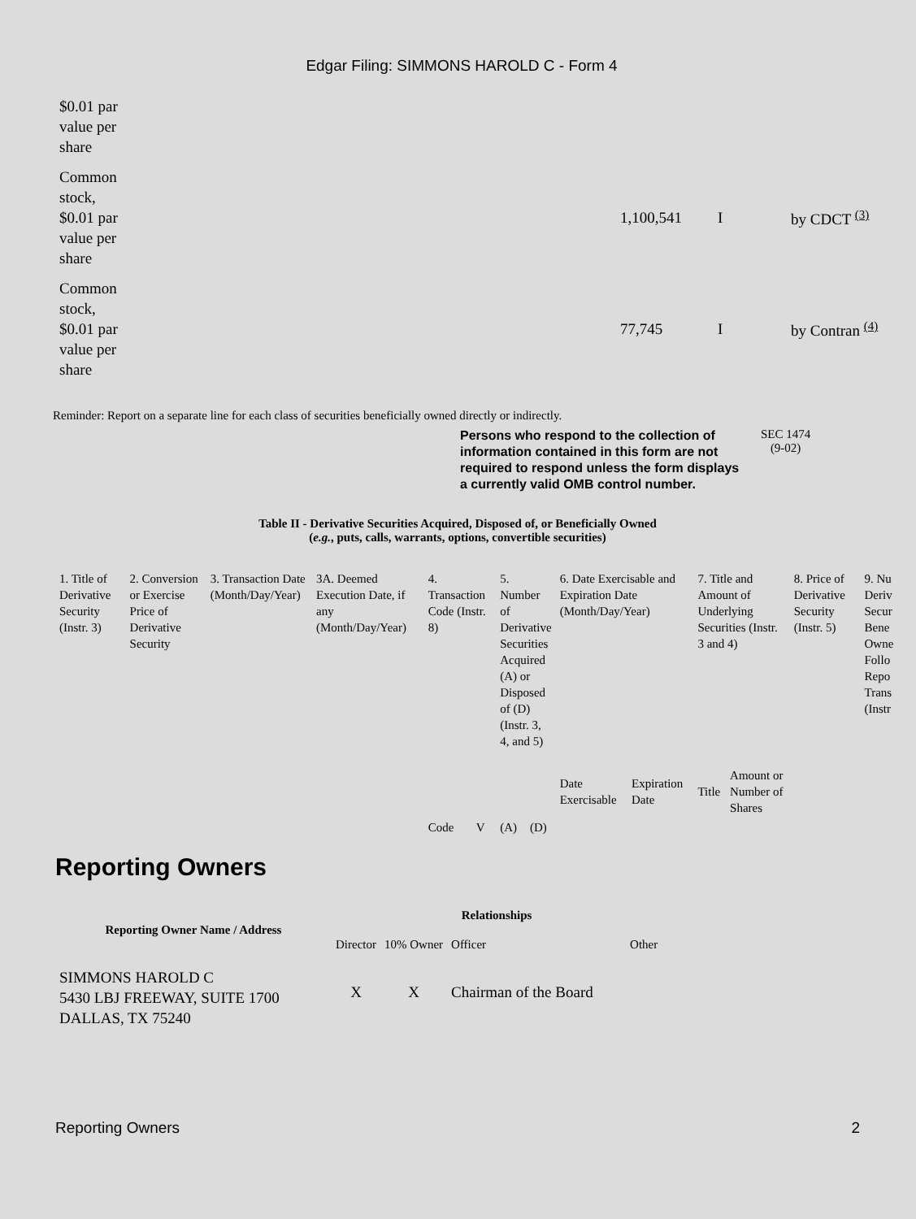Edgar Filing: SIMMONS HAROLD C - Form 4
| $0.01 par value per share | | | | |
| Common stock, $0.01 par value per share | | 1,100,541 | I | by CDCT <sup>(3)</sup> |
| Common stock, $0.01 par value per share | | 77,745 | I | by Contran <sup>(4)</sup> |
Reminder: Report on a separate line for each class of securities beneficially owned directly or indirectly.
Persons who respond to the collection of information contained in this form are not required to respond unless the form displays a currently valid OMB control number.
SEC 1474
(9-02)
Table II - Derivative Securities Acquired, Disposed of, or Beneficially Owned
(e.g., puts, calls, warrants, options, convertible securities)
| 1. Title of Derivative Security (Instr. 3) | 2. Conversion or Exercise Price of Derivative Security | 3. Transaction Date (Month/Day/Year) | 3A. Deemed Execution Date, if any (Month/Day/Year) | 4. Transaction Code (Instr. 8) | | 5. Number of Derivative Securities Acquired (A) or Disposed of (D) (Instr. 3, 4, and 5) | | 6. Date Exercisable and Expiration Date (Month/Day/Year) | | 7. Title and Amount of Underlying Securities (Instr. 3 and 4) | | 8. Price of Derivative Security (Instr. 5) | 9. Nu Deriv Secur Bene Owne Follo Repo Trans (Instr |
| --- | --- | --- | --- | --- | --- | --- | --- | --- | --- | --- | --- | --- | --- |
| | | | | | | | | Date Exercisable | Expiration Date | Title | Amount or Number of Shares | | |
| | | | | Code | V | (A) | (D) | | | | | | |
Reporting Owners
| Reporting Owner Name / Address | Relationships | | | |
| --- | --- | --- | --- | --- |
| | Director | 10% Owner | Officer | Other |
| SIMMONS HAROLD C 5430 LBJ FREEWAY, SUITE 1700 DALLAS, TX 75240 | X | X | Chairman of the Board | |
Reporting Owners 2